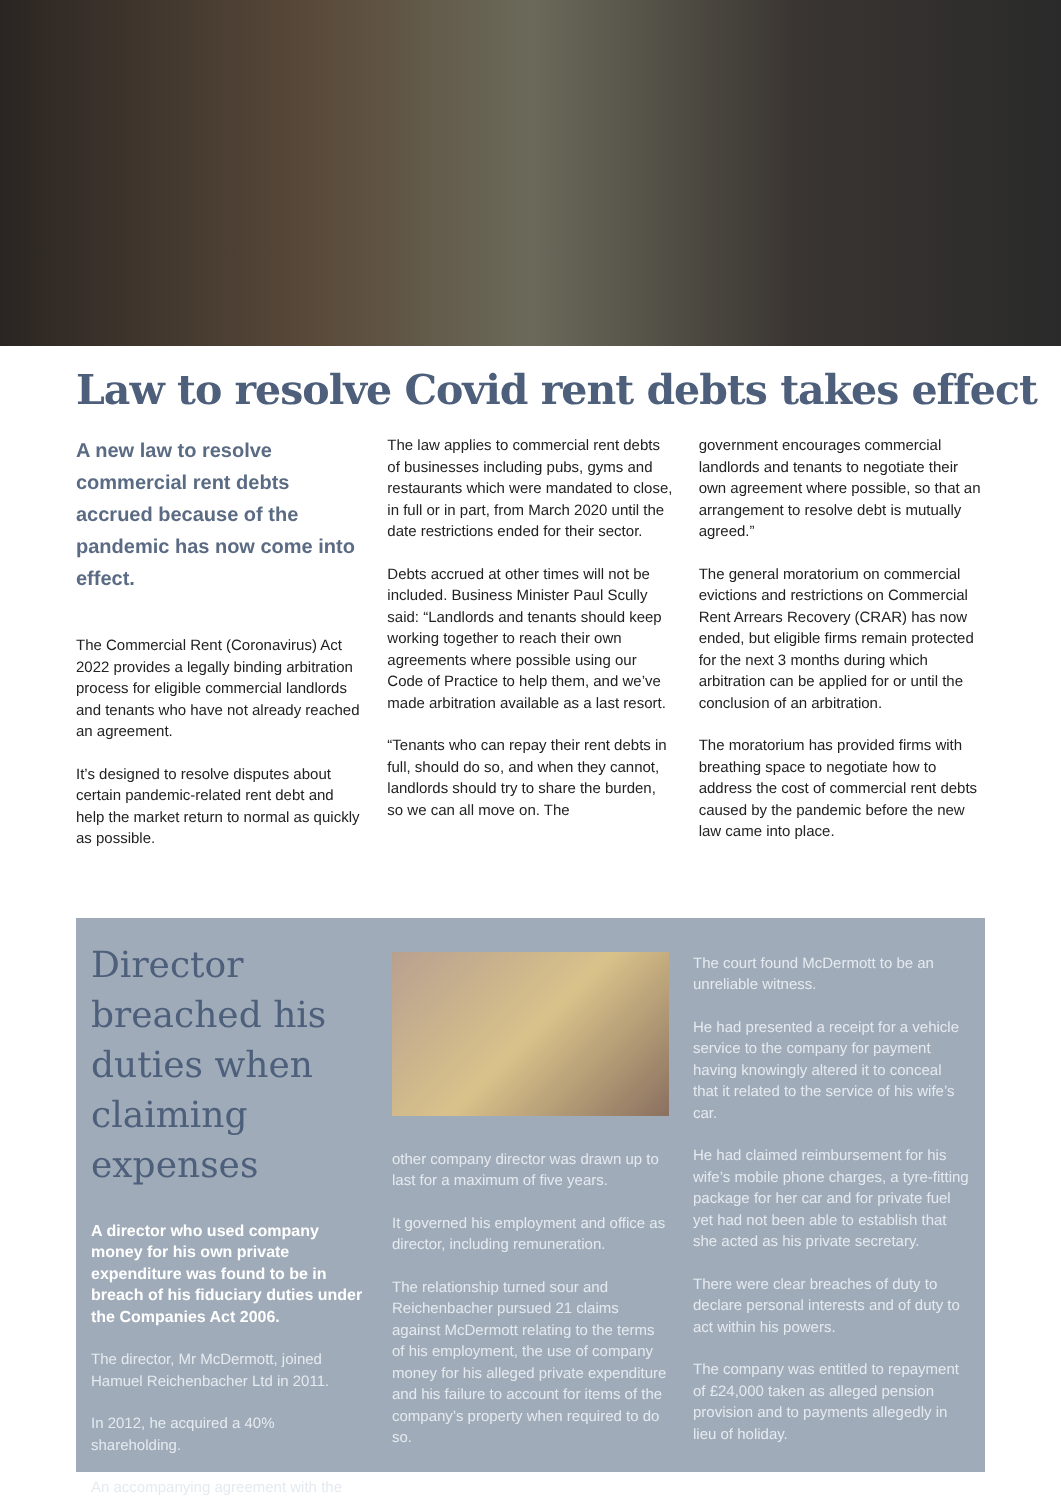Law to resolve Covid rent debts takes effect
A new law to resolve commercial rent debts accrued because of the pandemic has now come into effect.
The Commercial Rent (Coronavirus) Act 2022 provides a legally binding arbitration process for eligible commercial landlords and tenants who have not already reached an agreement.
It’s designed to resolve disputes about certain pandemic-related rent debt and help the market return to normal as quickly as possible.
The law applies to commercial rent debts of businesses including pubs, gyms and restaurants which were mandated to close, in full or in part, from March 2020 until the date restrictions ended for their sector.
Debts accrued at other times will not be included. Business Minister Paul Scully said: “Landlords and tenants should keep working together to reach their own agreements where possible using our Code of Practice to help them, and we’ve made arbitration available as a last resort.
“Tenants who can repay their rent debts in full, should do so, and when they cannot, landlords should try to share the burden, so we can all move on. The
government encourages commercial landlords and tenants to negotiate their own agreement where possible, so that an arrangement to resolve debt is mutually agreed.”
The general moratorium on commercial evictions and restrictions on Commercial Rent Arrears Recovery (CRAR) has now ended, but eligible firms remain protected for the next 3 months during which arbitration can be applied for or until the conclusion of an arbitration.
The moratorium has provided firms with breathing space to negotiate how to address the cost of commercial rent debts caused by the pandemic before the new law came into place.
Director breached his duties when claiming expenses
A director who used company money for his own private expenditure was found to be in breach of his fiduciary duties under the Companies Act 2006.
The director, Mr McDermott, joined Hamuel Reichenbacher Ltd in 2011.
In 2012, he acquired a 40% shareholding.
An accompanying agreement with the
other company director was drawn up to last for a maximum of five years.
It governed his employment and office as director, including remuneration.
The relationship turned sour and Reichenbacher pursued 21 claims against McDermott relating to the terms of his employment, the use of company money for his alleged private expenditure and his failure to account for items of the company’s property when required to do so.
The court found McDermott to be an unreliable witness.
He had presented a receipt for a vehicle service to the company for payment having knowingly altered it to conceal that it related to the service of his wife’s car.
He had claimed reimbursement for his wife’s mobile phone charges, a tyre-fitting package for her car and for private fuel yet had not been able to establish that she acted as his private secretary.
There were clear breaches of duty to declare personal interests and of duty to act within his powers.
The company was entitled to repayment of £24,000 taken as alleged pension provision and to payments allegedly in lieu of holiday.